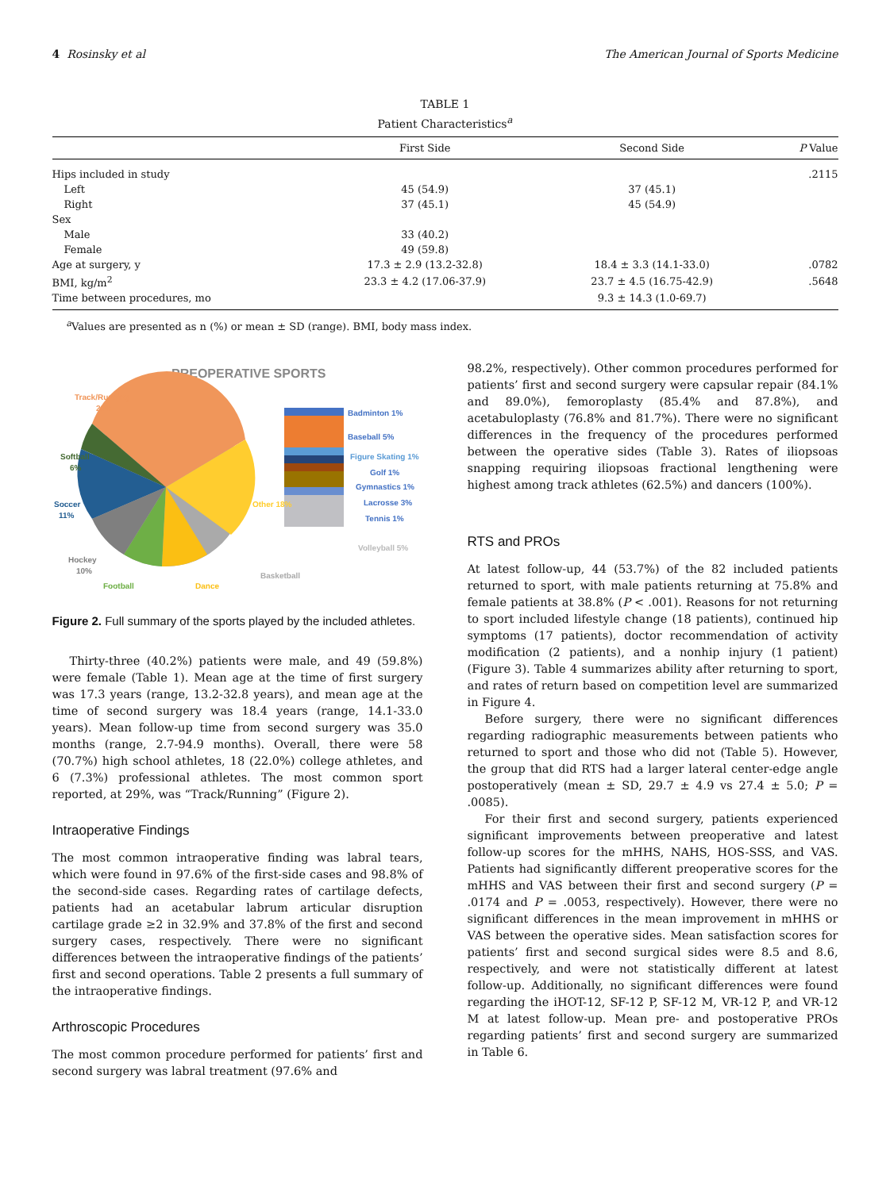4 Rosinsky et al The American Journal of Sports Medicine
TABLE 1
Patient Characteristics<sup>a</sup>
| | First Side | Second Side | P Value |
| --- | --- | --- | --- |
| Hips included in study | | | .2115 |
| Left | 45 (54.9) | 37 (45.1) | |
| Right | 37 (45.1) | 45 (54.9) | |
| Sex | | | |
| Male | 33 (40.2) | | |
| Female | 49 (59.8) | | |
| Age at surgery, y | 17.3 ± 2.9 (13.2-32.8) | 18.4 ± 3.3 (14.1-33.0) | .0782 |
| BMI, kg/m<sup>2</sup> | 23.3 ± 4.2 (17.06-37.9) | 23.7 ± 4.5 (16.75-42.9) | .5648 |
| Time between procedures, mo | | 9.3 ± 14.3 (1.0-69.7) | |
<sup>a</sup> Values are presented as n (%) or mean ± SD (range). BMI, body mass index.
PREOPERATIVE SPORTS
Track/Running
29%
Softball
6%
Soccer
11%
Hockey
10%
Football
Dance
Basketball
Other 18%
Badminton 1%
Baseball 5%
Figure Skating 1%
Golf 1%
Gymnastics 1%
Lacrosse 3%
Tennis 1%
Volleyball 5%
Figure 2. Full summary of the sports played by the included athletes.
Thirty-three (40.2%) patients were male, and 49 (59.8%) were female (Table 1). Mean age at the time of first surgery was 17.3 years (range, 13.2-32.8 years), and mean age at the time of second surgery was 18.4 years (range, 14.1-33.0 years). Mean follow-up time from second surgery was 35.0 months (range, 2.7-94.9 months). Overall, there were 58 (70.7%) high school athletes, 18 (22.0%) college athletes, and 6 (7.3%) professional athletes. The most common sport reported, at 29%, was “Track/Running” (Figure 2).
Intraoperative Findings
The most common intraoperative finding was labral tears, which were found in 97.6% of the first-side cases and 98.8% of the second-side cases. Regarding rates of cartilage defects, patients had an acetabular labrum articular disruption cartilage grade ≥2 in 32.9% and 37.8% of the first and second surgery cases, respectively. There were no significant differences between the intraoperative findings of the patients’ first and second operations. Table 2 presents a full summary of the intraoperative findings.
Arthroscopic Procedures
The most common procedure performed for patients’ first and second surgery was labral treatment (97.6% and
98.2%, respectively). Other common procedures performed for patients’ first and second surgery were capsular repair (84.1% and 89.0%), femoroplasty (85.4% and 87.8%), and acetabuloplasty (76.8% and 81.7%). There were no significant differences in the frequency of the procedures performed between the operative sides (Table 3). Rates of iliopsoas snapping requiring iliopsoas fractional lengthening were highest among track athletes (62.5%) and dancers (100%).
RTS and PROs
At latest follow-up, 44 (53.7%) of the 82 included patients returned to sport, with male patients returning at 75.8% and female patients at 38.8% (P < .001). Reasons for not returning to sport included lifestyle change (18 patients), continued hip symptoms (17 patients), doctor recommendation of activity modification (2 patients), and a nonhip injury (1 patient) (Figure 3). Table 4 summarizes ability after returning to sport, and rates of return based on competition level are summarized in Figure 4.
Before surgery, there were no significant differences regarding radiographic measurements between patients who returned to sport and those who did not (Table 5). However, the group that did RTS had a larger lateral center-edge angle postoperatively (mean ± SD, 29.7 ± 4.9 vs 27.4 ± 5.0; P = .0085).
For their first and second surgery, patients experienced significant improvements between preoperative and latest follow-up scores for the mHHS, NAHS, HOS-SSS, and VAS. Patients had significantly different preoperative scores for the mHHS and VAS between their first and second surgery (P = .0174 and P = .0053, respectively). However, there were no significant differences in the mean improvement in mHHS or VAS between the operative sides. Mean satisfaction scores for patients’ first and second surgical sides were 8.5 and 8.6, respectively, and were not statistically different at latest follow-up. Additionally, no significant differences were found regarding the iHOT-12, SF-12 P, SF-12 M, VR-12 P, and VR-12 M at latest follow-up. Mean pre- and postoperative PROs regarding patients’ first and second surgery are summarized in Table 6.